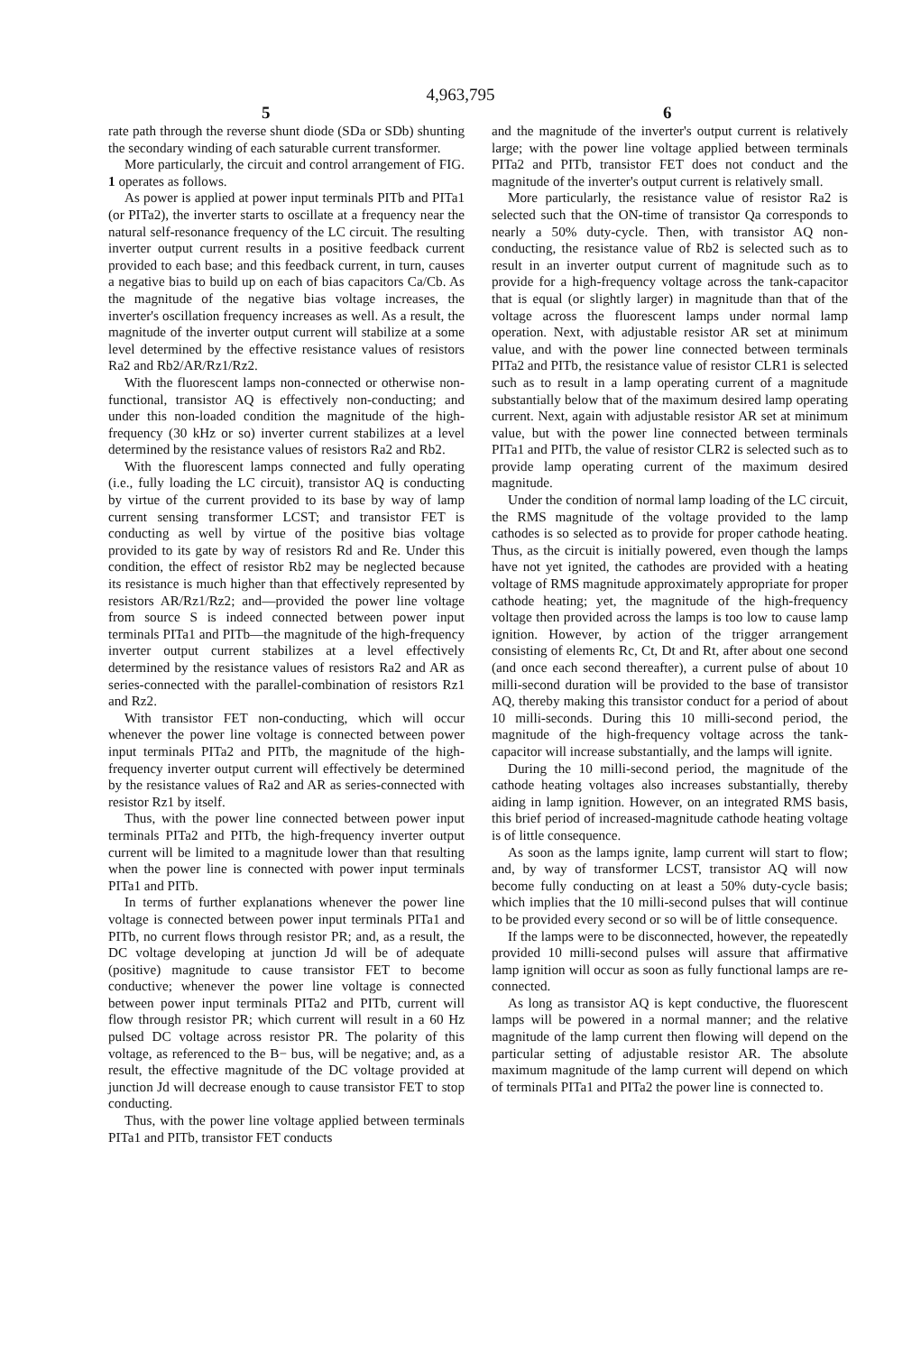4,963,795
5 6
rate path through the reverse shunt diode (SDa or SDb) shunting the secondary winding of each saturable current transformer.
More particularly, the circuit and control arrangement of FIG. 1 operates as follows.
As power is applied at power input terminals PITb and PITa1 (or PITa2), the inverter starts to oscillate at a frequency near the natural self-resonance frequency of the LC circuit. The resulting inverter output current results in a positive feedback current provided to each base; and this feedback current, in turn, causes a negative bias to build up on each of bias capacitors Ca/Cb. As the magnitude of the negative bias voltage increases, the inverter's oscillation frequency increases as well. As a result, the magnitude of the inverter output current will stabilize at a some level determined by the effective resistance values of resistors Ra2 and Rb2/AR/Rz1/Rz2.
With the fluorescent lamps non-connected or otherwise non-functional, transistor AQ is effectively non-conducting; and under this non-loaded condition the magnitude of the high-frequency (30 kHz or so) inverter current stabilizes at a level determined by the resistance values of resistors Ra2 and Rb2.
With the fluorescent lamps connected and fully operating (i.e., fully loading the LC circuit), transistor AQ is conducting by virtue of the current provided to its base by way of lamp current sensing transformer LCST; and transistor FET is conducting as well by virtue of the positive bias voltage provided to its gate by way of resistors Rd and Re. Under this condition, the effect of resistor Rb2 may be neglected because its resistance is much higher than that effectively represented by resistors AR/Rz1/Rz2; and—provided the power line voltage from source S is indeed connected between power input terminals PITa1 and PITb—the magnitude of the high-frequency inverter output current stabilizes at a level effectively determined by the resistance values of resistors Ra2 and AR as series-connected with the parallel-combination of resistors Rz1 and Rz2.
With transistor FET non-conducting, which will occur whenever the power line voltage is connected between power input terminals PITa2 and PITb, the magnitude of the high-frequency inverter output current will effectively be determined by the resistance values of Ra2 and AR as series-connected with resistor Rz1 by itself.
Thus, with the power line connected between power input terminals PITa2 and PITb, the high-frequency inverter output current will be limited to a magnitude lower than that resulting when the power line is connected with power input terminals PITa1 and PITb.
In terms of further explanations whenever the power line voltage is connected between power input terminals PITa1 and PITb, no current flows through resistor PR; and, as a result, the DC voltage developing at junction Jd will be of adequate (positive) magnitude to cause transistor FET to become conductive; whenever the power line voltage is connected between power input terminals PITa2 and PITb, current will flow through resistor PR; which current will result in a 60 Hz pulsed DC voltage across resistor PR. The polarity of this voltage, as referenced to the B− bus, will be negative; and, as a result, the effective magnitude of the DC voltage provided at junction Jd will decrease enough to cause transistor FET to stop conducting.
Thus, with the power line voltage applied between terminals PITa1 and PITb, transistor FET conducts
and the magnitude of the inverter's output current is relatively large; with the power line voltage applied between terminals PITa2 and PITb, transistor FET does not conduct and the magnitude of the inverter's output current is relatively small.
More particularly, the resistance value of resistor Ra2 is selected such that the ON-time of transistor Qa corresponds to nearly a 50% duty-cycle. Then, with transistor AQ non-conducting, the resistance value of Rb2 is selected such as to result in an inverter output current of magnitude such as to provide for a high-frequency voltage across the tank-capacitor that is equal (or slightly larger) in magnitude than that of the voltage across the fluorescent lamps under normal lamp operation. Next, with adjustable resistor AR set at minimum value, and with the power line connected between terminals PITa2 and PITb, the resistance value of resistor CLR1 is selected such as to result in a lamp operating current of a magnitude substantially below that of the maximum desired lamp operating current. Next, again with adjustable resistor AR set at minimum value, but with the power line connected between terminals PITa1 and PITb, the value of resistor CLR2 is selected such as to provide lamp operating current of the maximum desired magnitude.
Under the condition of normal lamp loading of the LC circuit, the RMS magnitude of the voltage provided to the lamp cathodes is so selected as to provide for proper cathode heating. Thus, as the circuit is initially powered, even though the lamps have not yet ignited, the cathodes are provided with a heating voltage of RMS magnitude approximately appropriate for proper cathode heating; yet, the magnitude of the high-frequency voltage then provided across the lamps is too low to cause lamp ignition. However, by action of the trigger arrangement consisting of elements Rc, Ct, Dt and Rt, after about one second (and once each second thereafter), a current pulse of about 10 milli-second duration will be provided to the base of transistor AQ, thereby making this transistor conduct for a period of about 10 milli-seconds. During this 10 milli-second period, the magnitude of the high-frequency voltage across the tank-capacitor will increase substantially, and the lamps will ignite.
During the 10 milli-second period, the magnitude of the cathode heating voltages also increases substantially, thereby aiding in lamp ignition. However, on an integrated RMS basis, this brief period of increased-magnitude cathode heating voltage is of little consequence.
As soon as the lamps ignite, lamp current will start to flow; and, by way of transformer LCST, transistor AQ will now become fully conducting on at least a 50% duty-cycle basis; which implies that the 10 milli-second pulses that will continue to be provided every second or so will be of little consequence.
If the lamps were to be disconnected, however, the repeatedly provided 10 milli-second pulses will assure that affirmative lamp ignition will occur as soon as fully functional lamps are re-connected.
As long as transistor AQ is kept conductive, the fluorescent lamps will be powered in a normal manner; and the relative magnitude of the lamp current then flowing will depend on the particular setting of adjustable resistor AR. The absolute maximum magnitude of the lamp current will depend on which of terminals PITa1 and PITa2 the power line is connected to.